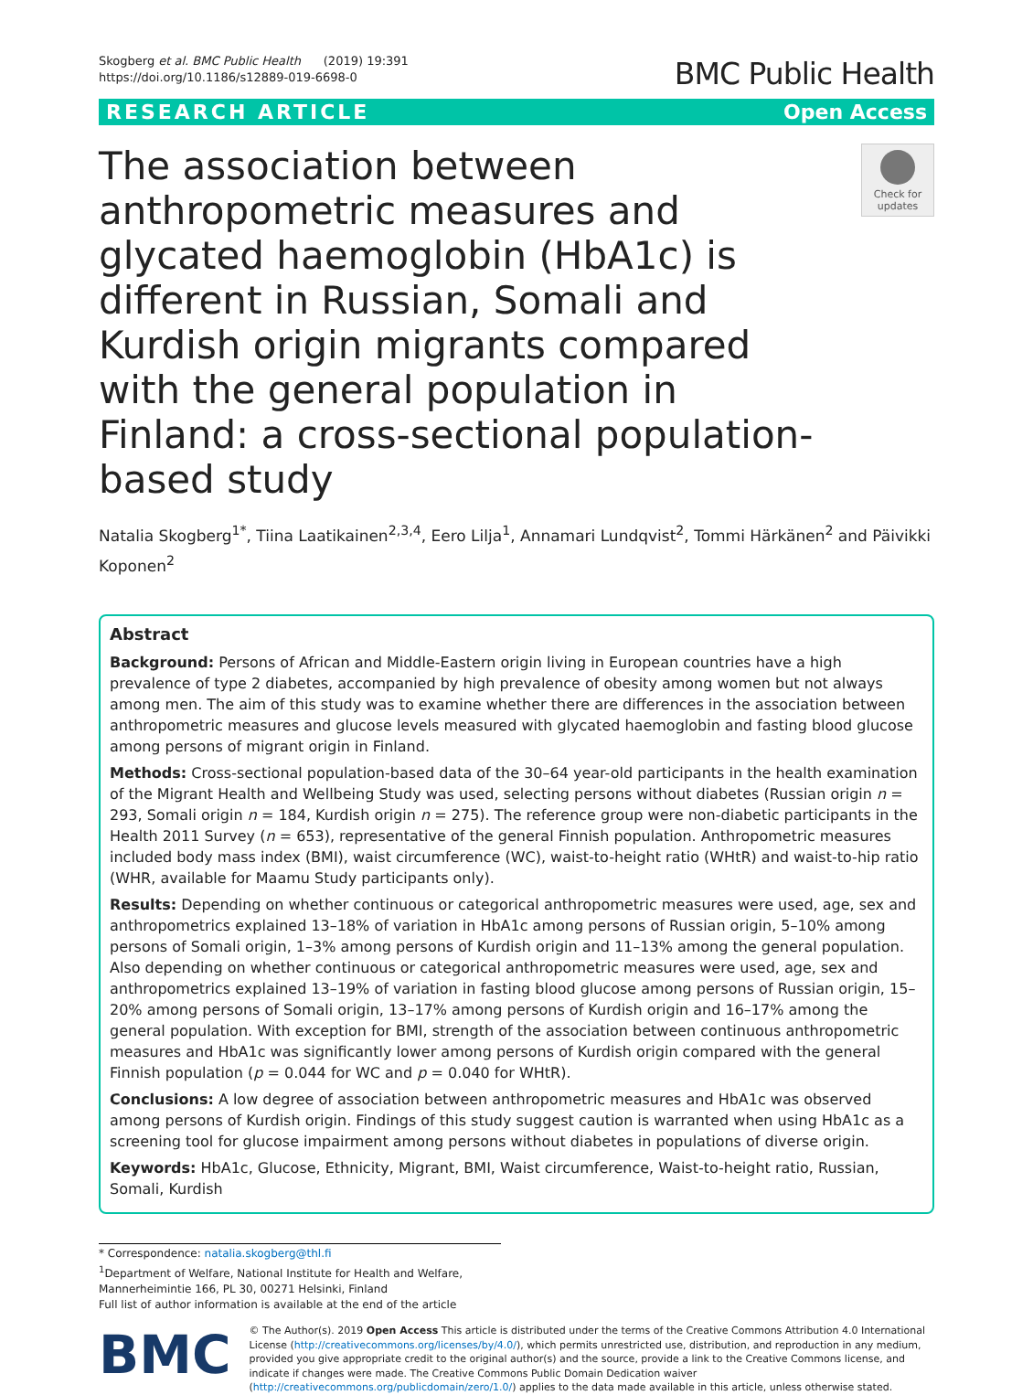Skogberg et al. BMC Public Health (2019) 19:391
https://doi.org/10.1186/s12889-019-6698-0
BMC Public Health
RESEARCH ARTICLE Open Access
The association between anthropometric measures and glycated haemoglobin (HbA1c) is different in Russian, Somali and Kurdish origin migrants compared with the general population in Finland: a cross-sectional population-based study
Check for updates
Natalia Skogberg<sup>1*</sup>, Tiina Laatikainen<sup>2,3,4</sup>, Eero Lilja<sup>1</sup>, Annamari Lundqvist<sup>2</sup>, Tommi Härkänen<sup>2</sup> and Päivikki Koponen<sup>2</sup>
Abstract
Background: Persons of African and Middle-Eastern origin living in European countries have a high prevalence of type 2 diabetes, accompanied by high prevalence of obesity among women but not always among men. The aim of this study was to examine whether there are differences in the association between anthropometric measures and glucose levels measured with glycated haemoglobin and fasting blood glucose among persons of migrant origin in Finland.
Methods: Cross-sectional population-based data of the 30–64 year-old participants in the health examination of the Migrant Health and Wellbeing Study was used, selecting persons without diabetes (Russian origin n = 293, Somali origin n = 184, Kurdish origin n = 275). The reference group were non-diabetic participants in the Health 2011 Survey (n = 653), representative of the general Finnish population. Anthropometric measures included body mass index (BMI), waist circumference (WC), waist-to-height ratio (WHtR) and waist-to-hip ratio (WHR, available for Maamu Study participants only).
Results: Depending on whether continuous or categorical anthropometric measures were used, age, sex and anthropometrics explained 13–18% of variation in HbA1c among persons of Russian origin, 5–10% among persons of Somali origin, 1–3% among persons of Kurdish origin and 11–13% among the general population. Also depending on whether continuous or categorical anthropometric measures were used, age, sex and anthropometrics explained 13–19% of variation in fasting blood glucose among persons of Russian origin, 15–20% among persons of Somali origin, 13–17% among persons of Kurdish origin and 16–17% among the general population. With exception for BMI, strength of the association between continuous anthropometric measures and HbA1c was significantly lower among persons of Kurdish origin compared with the general Finnish population (p = 0.044 for WC and p = 0.040 for WHtR).
Conclusions: A low degree of association between anthropometric measures and HbA1c was observed among persons of Kurdish origin. Findings of this study suggest caution is warranted when using HbA1c as a screening tool for glucose impairment among persons without diabetes in populations of diverse origin.
Keywords: HbA1c, Glucose, Ethnicity, Migrant, BMI, Waist circumference, Waist-to-height ratio, Russian, Somali, Kurdish
* Correspondence: natalia.skogberg@thl.fi
<sup>1</sup> Department of Welfare, National Institute for Health and Welfare, Mannerheimintie 166, PL 30, 00271 Helsinki, Finland
Full list of author information is available at the end of the article
BMC
© The Author(s). 2019 Open Access This article is distributed under the terms of the Creative Commons Attribution 4.0 International License (http://creativecommons.org/licenses/by/4.0/), which permits unrestricted use, distribution, and reproduction in any medium, provided you give appropriate credit to the original author(s) and the source, provide a link to the Creative Commons license, and indicate if changes were made. The Creative Commons Public Domain Dedication waiver (http://creativecommons.org/publicdomain/zero/1.0/) applies to the data made available in this article, unless otherwise stated.